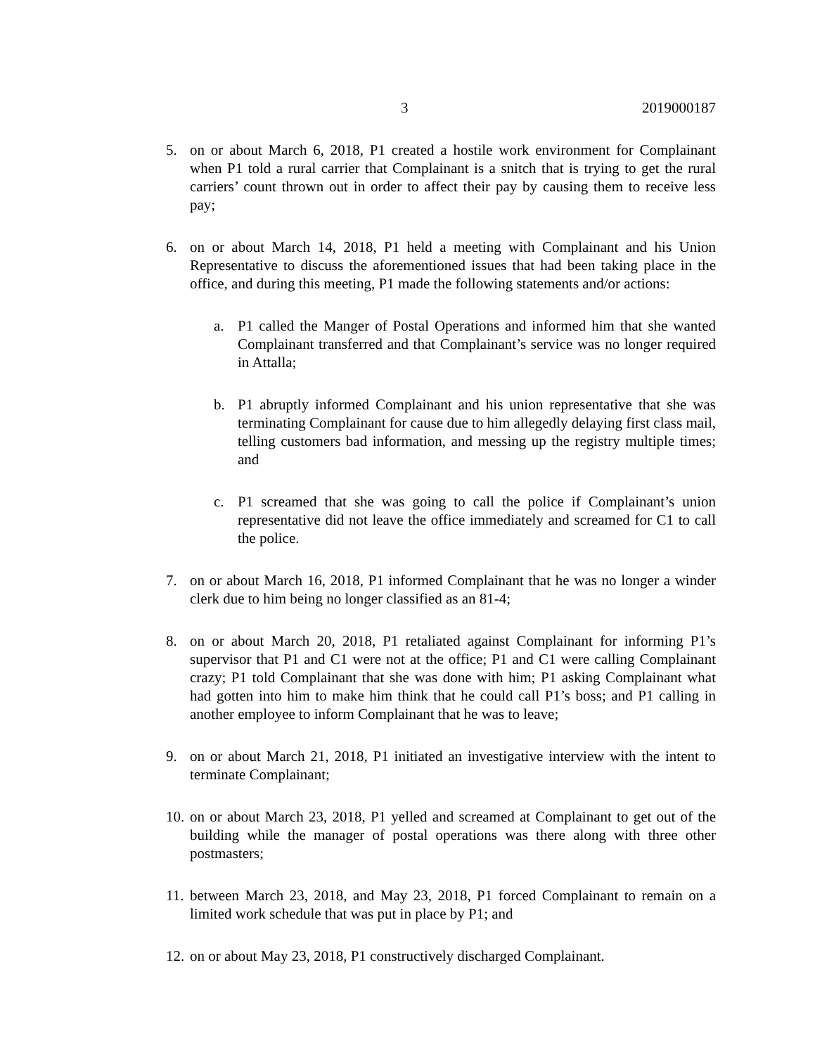3 2019000187
5. on or about March 6, 2018, P1 created a hostile work environment for Complainant when P1 told a rural carrier that Complainant is a snitch that is trying to get the rural carriers’ count thrown out in order to affect their pay by causing them to receive less pay;
6. on or about March 14, 2018, P1 held a meeting with Complainant and his Union Representative to discuss the aforementioned issues that had been taking place in the office, and during this meeting, P1 made the following statements and/or actions:
a. P1 called the Manger of Postal Operations and informed him that she wanted Complainant transferred and that Complainant’s service was no longer required in Attalla;
b. P1 abruptly informed Complainant and his union representative that she was terminating Complainant for cause due to him allegedly delaying first class mail, telling customers bad information, and messing up the registry multiple times; and
c. P1 screamed that she was going to call the police if Complainant’s union representative did not leave the office immediately and screamed for C1 to call the police.
7. on or about March 16, 2018, P1 informed Complainant that he was no longer a winder clerk due to him being no longer classified as an 81-4;
8. on or about March 20, 2018, P1 retaliated against Complainant for informing P1’s supervisor that P1 and C1 were not at the office; P1 and C1 were calling Complainant crazy; P1 told Complainant that she was done with him; P1 asking Complainant what had gotten into him to make him think that he could call P1’s boss; and P1 calling in another employee to inform Complainant that he was to leave;
9. on or about March 21, 2018, P1 initiated an investigative interview with the intent to terminate Complainant;
10.
on or about March 23, 2018, P1 yelled and screamed at Complainant to get out of the building while the manager of postal operations was there along with three other postmasters;
11.
between March 23, 2018, and May 23, 2018, P1 forced Complainant to remain on a limited work schedule that was put in place by P1; and
12.
on or about May 23, 2018, P1 constructively discharged Complainant.